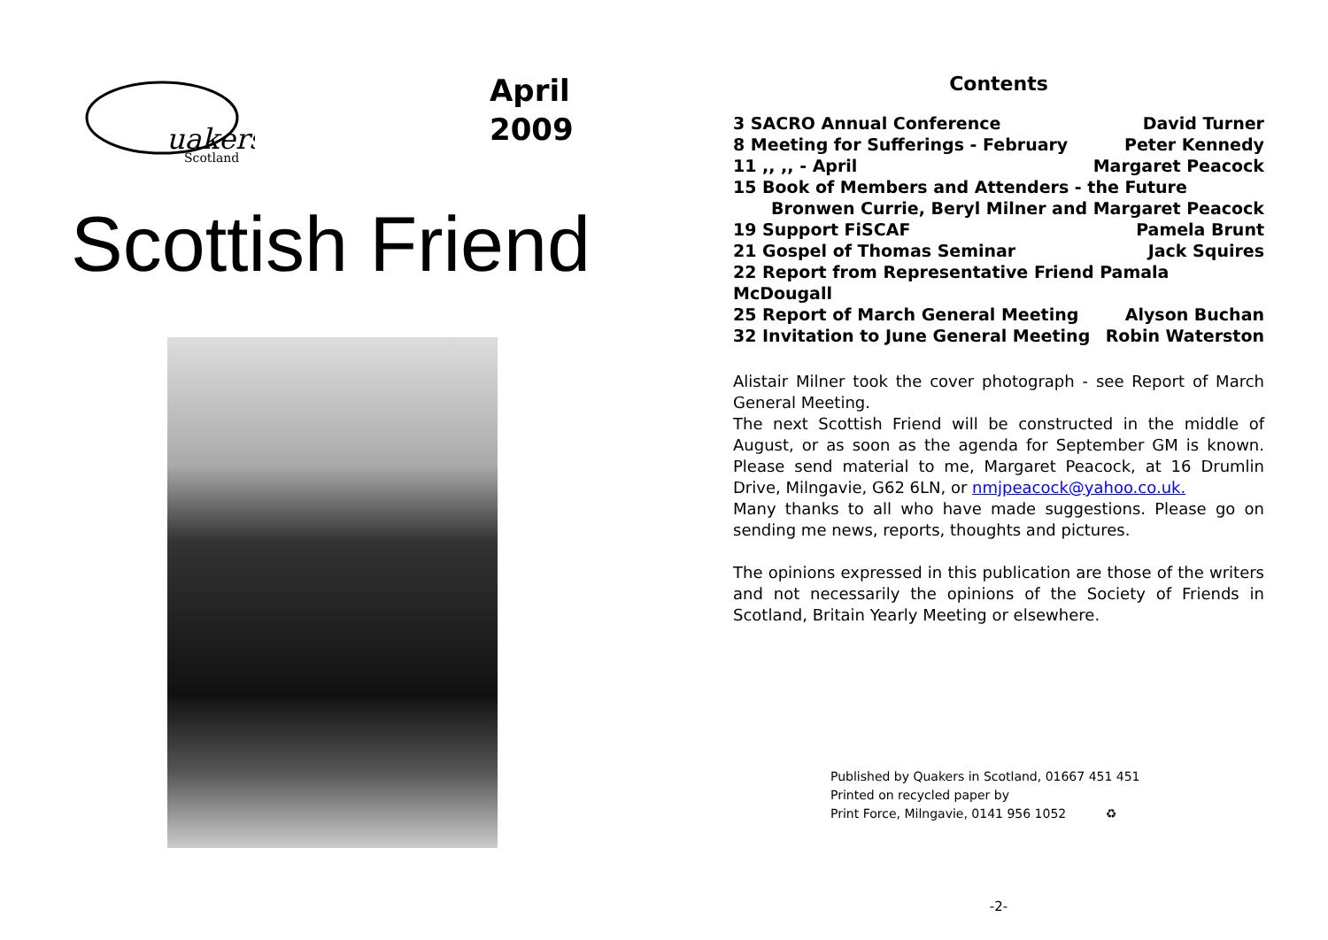uakers
Scotland
April
2009
Scottish Friend
Contents
3 SACRO Annual Conference David Turner
8 Meeting for Sufferings - February Peter Kennedy
11 ,, ,, - April Margaret Peacock
15 Book of Members and Attenders - the Future
Bronwen Currie, Beryl Milner and Margaret Peacock
19 Support FiSCAF Pamela Brunt
21 Gospel of Thomas Seminar Jack Squires
22 Report from Representative Friend Pamala McDougall
25 Report of March General Meeting Alyson Buchan
32 Invitation to June General Meeting Robin Waterston
Alistair Milner took the cover photograph - see Report of March General Meeting.
The next Scottish Friend will be constructed in the middle of August, or as soon as the agenda for September GM is known. Please send material to me, Margaret Peacock, at 16 Drumlin Drive, Milngavie, G62 6LN, or nmjpeacock@yahoo.co.uk.
Many thanks to all who have made suggestions. Please go on sending me news, reports, thoughts and pictures.
The opinions expressed in this publication are those of the writers and not necessarily the opinions of the Society of Friends in Scotland, Britain Yearly Meeting or elsewhere.
Published by Quakers in Scotland, 01667 451 451
Printed on recycled paper by
Print Force, Milngavie, 0141 956 1052 ♻
-2-